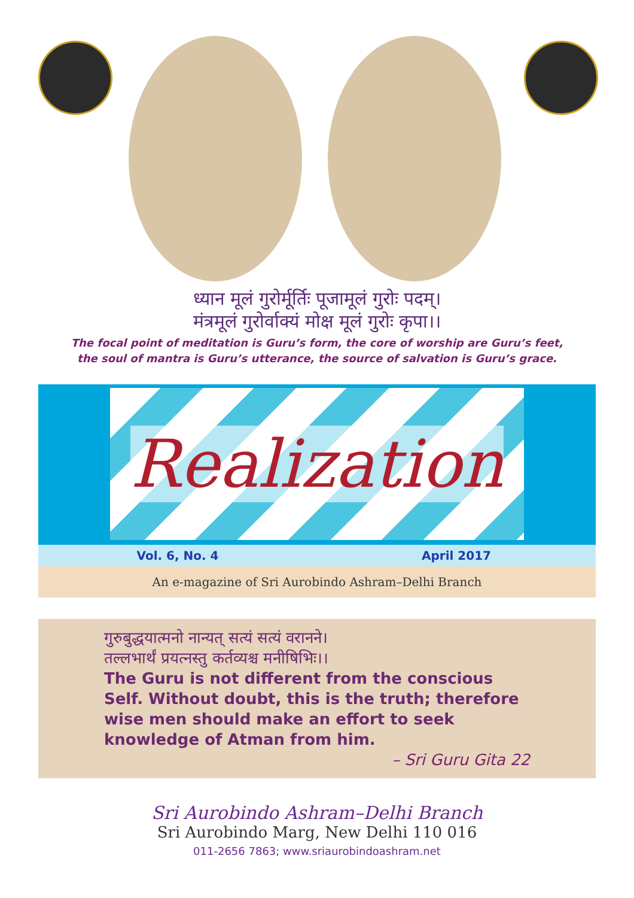ध्यान मूलं गुरोर्मूर्तिः पूजामूलं गुरोः पदम्।
मंत्रमूलं गुरोर्वाक्यं मोक्ष मूलं गुरोः कृपा।।
The focal point of meditation is Guru’s form, the core of worship are Guru’s feet,
the soul of mantra is Guru’s utterance, the source of salvation is Guru’s grace.
Realization
Vol. 6, No. 4 April 2017
An e-magazine of Sri Aurobindo Ashram–Delhi Branch
गुरुबुद्धयात्मनो नान्यत् सत्यं सत्यं वरानने।
तल्लभार्थं प्रयत्नस्तु कर्तव्यश्च मनीषिभिः।।
The Guru is not different from the conscious Self. Without doubt, this is the truth; therefore wise men should make an effort to seek knowledge of Atman from him.
– Sri Guru Gita 22
Sri Aurobindo Ashram–Delhi Branch
Sri Aurobindo Marg, New Delhi 110 016
011-2656 7863; www.sriaurobindoashram.net